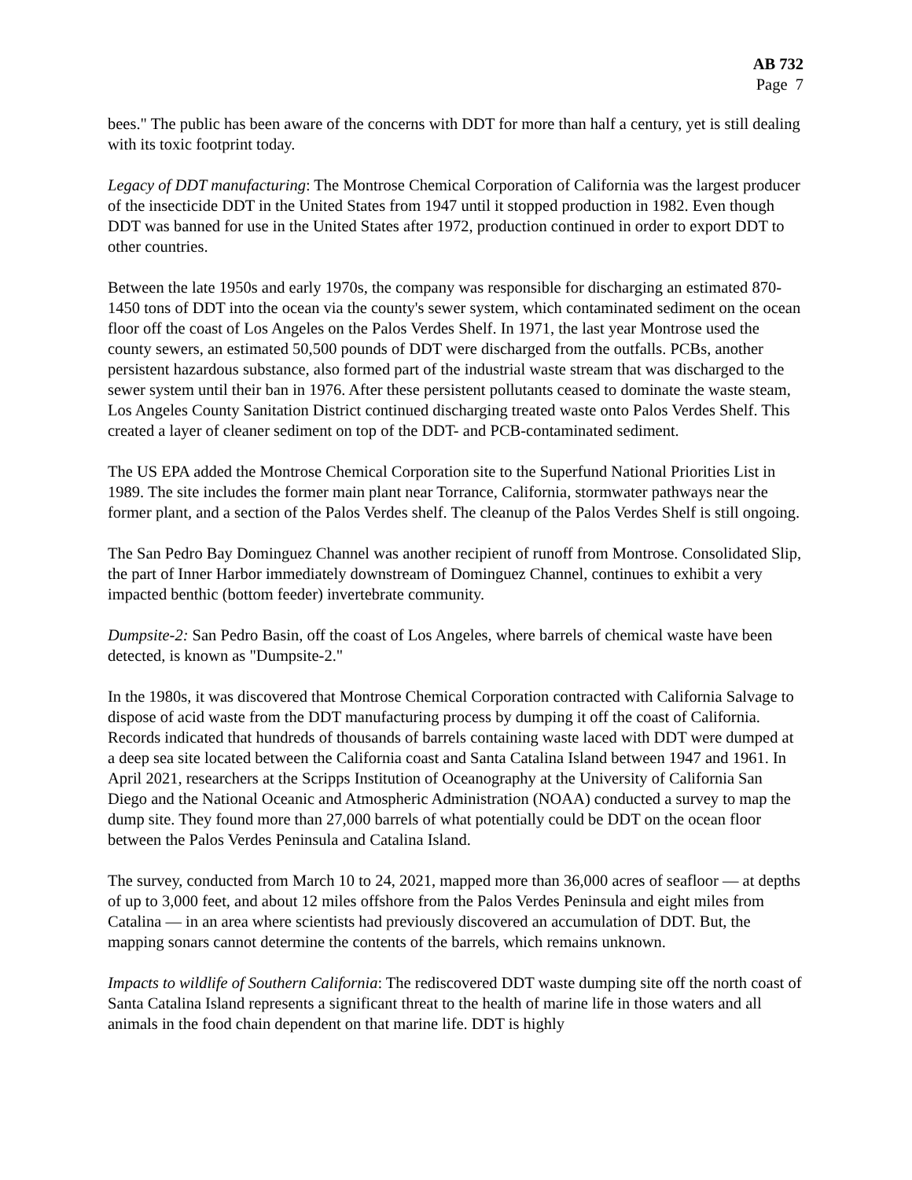AB 732
Page 7
bees." The public has been aware of the concerns with DDT for more than half a century, yet is still dealing with its toxic footprint today.
Legacy of DDT manufacturing: The Montrose Chemical Corporation of California was the largest producer of the insecticide DDT in the United States from 1947 until it stopped production in 1982. Even though DDT was banned for use in the United States after 1972, production continued in order to export DDT to other countries.
Between the late 1950s and early 1970s, the company was responsible for discharging an estimated 870-1450 tons of DDT into the ocean via the county's sewer system, which contaminated sediment on the ocean floor off the coast of Los Angeles on the Palos Verdes Shelf. In 1971, the last year Montrose used the county sewers, an estimated 50,500 pounds of DDT were discharged from the outfalls. PCBs, another persistent hazardous substance, also formed part of the industrial waste stream that was discharged to the sewer system until their ban in 1976. After these persistent pollutants ceased to dominate the waste steam, Los Angeles County Sanitation District continued discharging treated waste onto Palos Verdes Shelf. This created a layer of cleaner sediment on top of the DDT- and PCB-contaminated sediment.
The US EPA added the Montrose Chemical Corporation site to the Superfund National Priorities List in 1989. The site includes the former main plant near Torrance, California, stormwater pathways near the former plant, and a section of the Palos Verdes shelf. The cleanup of the Palos Verdes Shelf is still ongoing.
The San Pedro Bay Dominguez Channel was another recipient of runoff from Montrose. Consolidated Slip, the part of Inner Harbor immediately downstream of Dominguez Channel, continues to exhibit a very impacted benthic (bottom feeder) invertebrate community.
Dumpsite-2: San Pedro Basin, off the coast of Los Angeles, where barrels of chemical waste have been detected, is known as "Dumpsite-2."
In the 1980s, it was discovered that Montrose Chemical Corporation contracted with California Salvage to dispose of acid waste from the DDT manufacturing process by dumping it off the coast of California. Records indicated that hundreds of thousands of barrels containing waste laced with DDT were dumped at a deep sea site located between the California coast and Santa Catalina Island between 1947 and 1961. In April 2021, researchers at the Scripps Institution of Oceanography at the University of California San Diego and the National Oceanic and Atmospheric Administration (NOAA) conducted a survey to map the dump site. They found more than 27,000 barrels of what potentially could be DDT on the ocean floor between the Palos Verdes Peninsula and Catalina Island.
The survey, conducted from March 10 to 24, 2021, mapped more than 36,000 acres of seafloor — at depths of up to 3,000 feet, and about 12 miles offshore from the Palos Verdes Peninsula and eight miles from Catalina — in an area where scientists had previously discovered an accumulation of DDT. But, the mapping sonars cannot determine the contents of the barrels, which remains unknown.
Impacts to wildlife of Southern California: The rediscovered DDT waste dumping site off the north coast of Santa Catalina Island represents a significant threat to the health of marine life in those waters and all animals in the food chain dependent on that marine life. DDT is highly